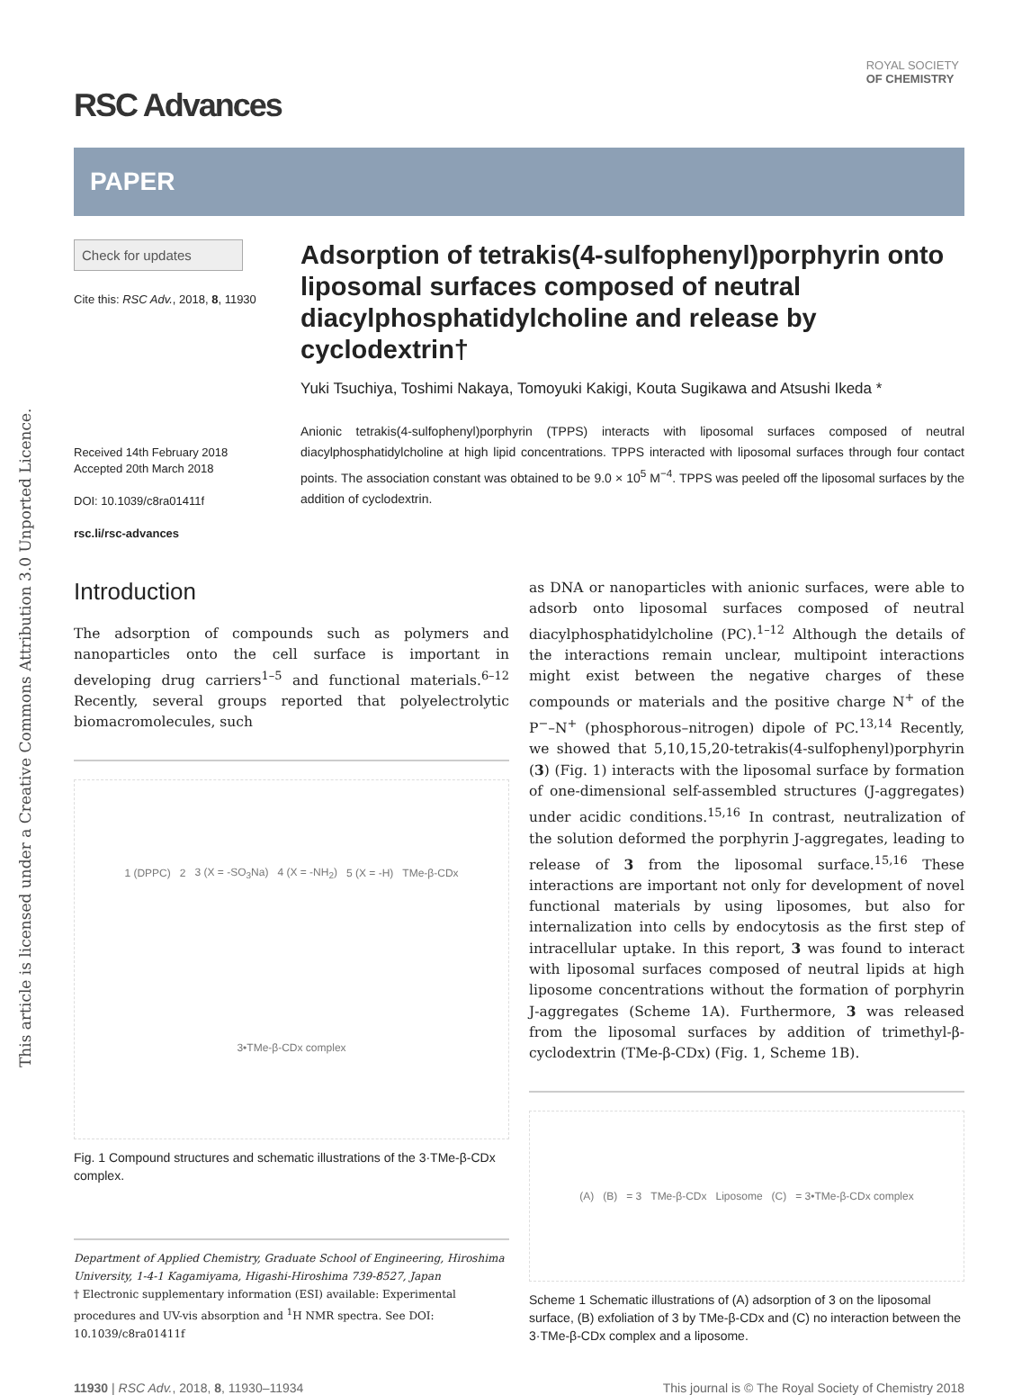This article is licensed under a Creative Commons Attribution 3.0 Unported Licence.
ROYAL SOCIETY
OF CHEMISTRY
RSC Advances
PAPER
Check for updates
Cite this: RSC Adv., 2018, 8, 11930
Received 14th February 2018
Accepted 20th March 2018
DOI: 10.1039/c8ra01411f
rsc.li/rsc-advances
Adsorption of tetrakis(4-sulfophenyl)porphyrin onto liposomal surfaces composed of neutral diacylphosphatidylcholine and release by cyclodextrin†
Yuki Tsuchiya, Toshimi Nakaya, Tomoyuki Kakigi, Kouta Sugikawa and Atsushi Ikeda *
Anionic tetrakis(4-sulfophenyl)porphyrin (TPPS) interacts with liposomal surfaces composed of neutral diacylphosphatidylcholine at high lipid concentrations. TPPS interacted with liposomal surfaces through four contact points. The association constant was obtained to be 9.0 × 10<sup>5</sup> M<sup>−4</sup>. TPPS was peeled off the liposomal surfaces by the addition of cyclodextrin.
Introduction
The adsorption of compounds such as polymers and nanoparticles onto the cell surface is important in developing drug carriers<sup>1–5</sup> and functional materials.<sup>6–12</sup> Recently, several groups reported that polyelectrolytic biomacromolecules, such
1 (DPPC) 2 3 (X = -SO<sub>3</sub>Na) 4 (X = -NH<sub>2</sub>) 5 (X = -H) TMe-β-CDx 3•TMe-β-CDx complex
Fig. 1 Compound structures and schematic illustrations of the 3·TMe-β-CDx complex.
Department of Applied Chemistry, Graduate School of Engineering, Hiroshima University, 1-4-1 Kagamiyama, Higashi-Hiroshima 739-8527, Japan
† Electronic supplementary information (ESI) available: Experimental procedures and UV-vis absorption and <sup>1</sup>H NMR spectra. See DOI: 10.1039/c8ra01411f
as DNA or nanoparticles with anionic surfaces, were able to adsorb onto liposomal surfaces composed of neutral diacylphosphatidylcholine (PC).<sup>1–12</sup> Although the details of the interactions remain unclear, multipoint interactions might exist between the negative charges of these compounds or materials and the positive charge N<sup>+</sup> of the P<sup>−</sup>–N<sup>+</sup> (phosphorous–nitrogen) dipole of PC.<sup>13,14</sup> Recently, we showed that 5,10,15,20-tetrakis(4-sulfophenyl)porphyrin (3) (Fig. 1) interacts with the liposomal surface by formation of one-dimensional self-assembled structures (J-aggregates) under acidic conditions.<sup>15,16</sup> In contrast, neutralization of the solution deformed the porphyrin J-aggregates, leading to release of 3 from the liposomal surface.<sup>15,16</sup> These interactions are important not only for development of novel functional materials by using liposomes, but also for internalization into cells by endocytosis as the first step of intracellular uptake. In this report, 3 was found to interact with liposomal surfaces composed of neutral lipids at high liposome concentrations without the formation of porphyrin J-aggregates (Scheme 1A). Furthermore, 3 was released from the liposomal surfaces by addition of trimethyl-β-cyclodextrin (TMe-β-CDx) (Fig. 1, Scheme 1B).
(A) (B) = 3 TMe-β-CDx Liposome (C) = 3•TMe-β-CDx complex
Scheme 1 Schematic illustrations of (A) adsorption of 3 on the liposomal surface, (B) exfoliation of 3 by TMe-β-CDx and (C) no interaction between the 3·TMe-β-CDx complex and a liposome.
11930 | RSC Adv., 2018, 8, 11930–11934 This journal is © The Royal Society of Chemistry 2018